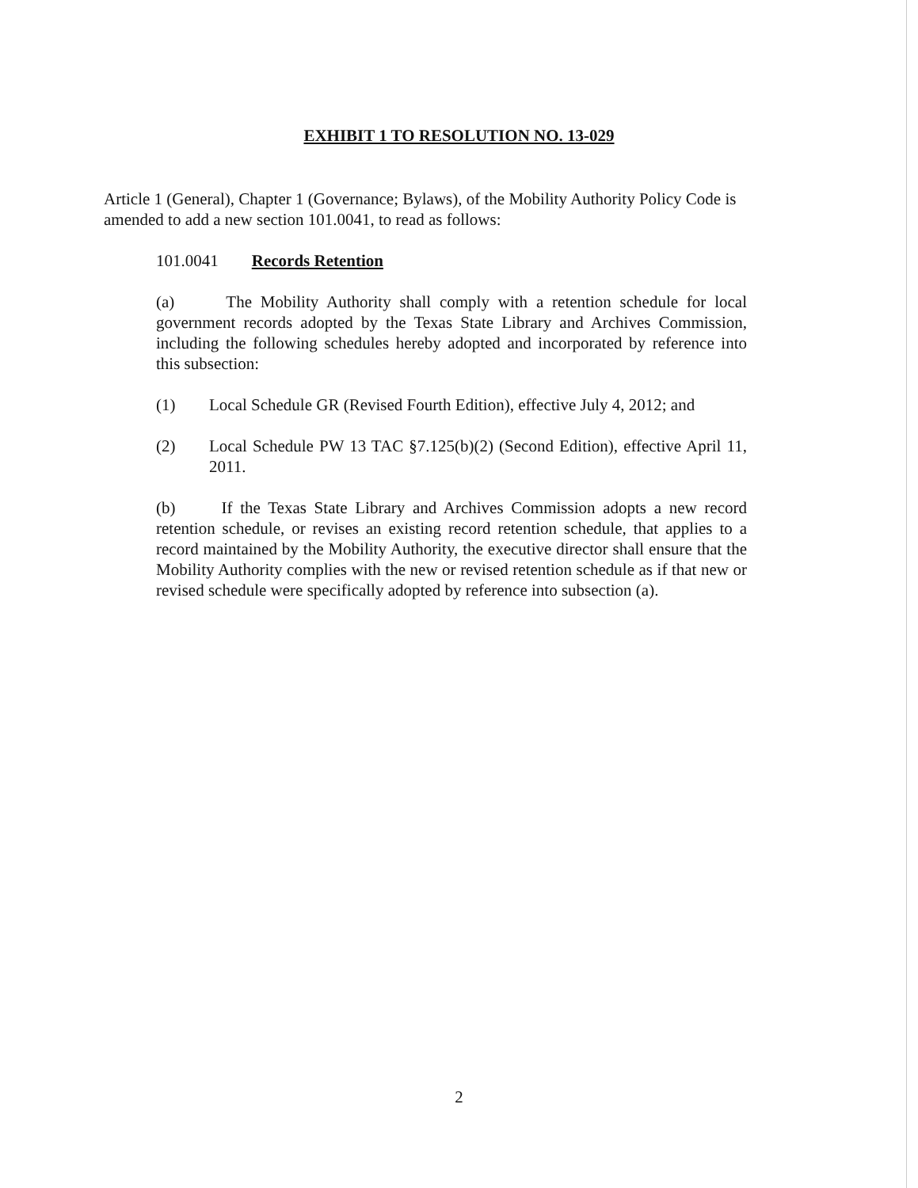EXHIBIT 1 TO RESOLUTION NO. 13-029
Article 1 (General), Chapter 1 (Governance; Bylaws), of the Mobility Authority Policy Code is amended to add a new section 101.0041, to read as follows:
101.0041 Records Retention
(a) The Mobility Authority shall comply with a retention schedule for local government records adopted by the Texas State Library and Archives Commission, including the following schedules hereby adopted and incorporated by reference into this subsection:
(1) Local Schedule GR (Revised Fourth Edition), effective July 4, 2012; and
(2) Local Schedule PW 13 TAC §7.125(b)(2) (Second Edition), effective April 11, 2011.
(b) If the Texas State Library and Archives Commission adopts a new record retention schedule, or revises an existing record retention schedule, that applies to a record maintained by the Mobility Authority, the executive director shall ensure that the Mobility Authority complies with the new or revised retention schedule as if that new or revised schedule were specifically adopted by reference into subsection (a).
2